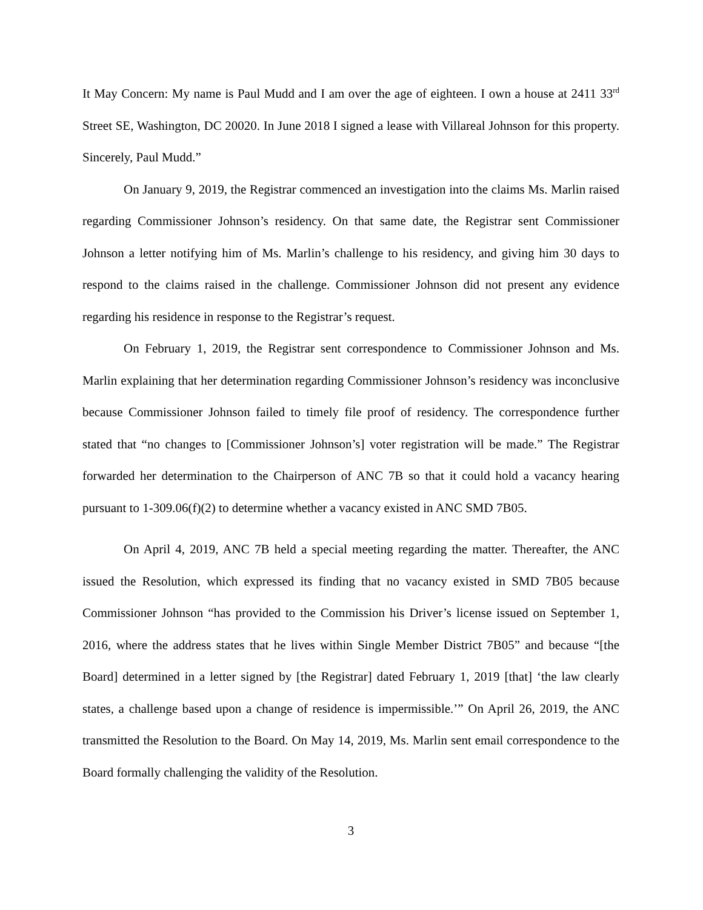It May Concern: My name is Paul Mudd and I am over the age of eighteen. I own a house at 2411 33<sup>rd</sup> Street SE, Washington, DC 20020. In June 2018 I signed a lease with Villareal Johnson for this property. Sincerely, Paul Mudd.”
On January 9, 2019, the Registrar commenced an investigation into the claims Ms. Marlin raised regarding Commissioner Johnson’s residency. On that same date, the Registrar sent Commissioner Johnson a letter notifying him of Ms. Marlin’s challenge to his residency, and giving him 30 days to respond to the claims raised in the challenge. Commissioner Johnson did not present any evidence regarding his residence in response to the Registrar’s request.
On February 1, 2019, the Registrar sent correspondence to Commissioner Johnson and Ms. Marlin explaining that her determination regarding Commissioner Johnson’s residency was inconclusive because Commissioner Johnson failed to timely file proof of residency. The correspondence further stated that “no changes to [Commissioner Johnson’s] voter registration will be made.” The Registrar forwarded her determination to the Chairperson of ANC 7B so that it could hold a vacancy hearing pursuant to 1-309.06(f)(2) to determine whether a vacancy existed in ANC SMD 7B05.
On April 4, 2019, ANC 7B held a special meeting regarding the matter. Thereafter, the ANC issued the Resolution, which expressed its finding that no vacancy existed in SMD 7B05 because Commissioner Johnson “has provided to the Commission his Driver’s license issued on September 1, 2016, where the address states that he lives within Single Member District 7B05” and because “[the Board] determined in a letter signed by [the Registrar] dated February 1, 2019 [that] ‘the law clearly states, a challenge based upon a change of residence is impermissible.’” On April 26, 2019, the ANC transmitted the Resolution to the Board. On May 14, 2019, Ms. Marlin sent email correspondence to the Board formally challenging the validity of the Resolution.
3